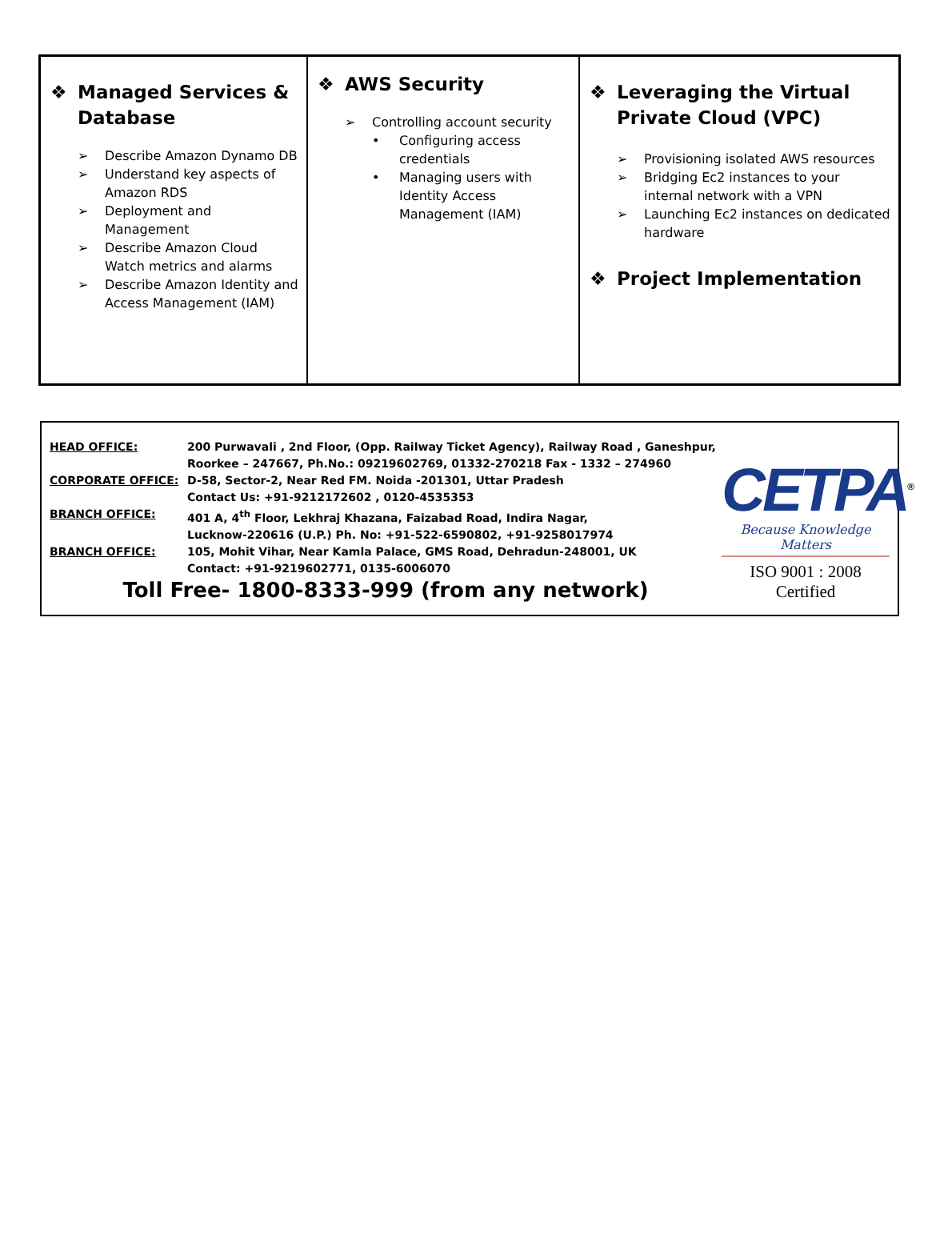| ❖ Managed Services & Database ➢ Describe Amazon Dynamo DB ➢ Understand key aspects of Amazon RDS ➢ Deployment and Management ➢ Describe Amazon Cloud Watch metrics and alarms ➢ Describe Amazon Identity and Access Management (IAM) | ❖ AWS Security ➢ Controlling account security • Configuring access credentials • Managing users with Identity Access Management (IAM) | ❖ Leveraging the Virtual Private Cloud (VPC) ➢ Provisioning isolated AWS resources ➢ Bridging Ec2 instances to your internal network with a VPN ➢ Launching Ec2 instances on dedicated hardware ❖ Project Implementation |
| HEAD OFFICE: | 200 Purwavali , 2nd Floor, (Opp. Railway Ticket Agency), Railway Road , Ganeshpur, Roorkee – 247667, Ph.No.: 09219602769, 01332-270218 Fax - 1332 – 274960 |
| CORPORATE OFFICE: | D-58, Sector-2, Near Red FM. Noida -201301, Uttar Pradesh Contact Us: +91-9212172602 , 0120-4535353 |
| BRANCH OFFICE: | 401 A, 4<sup>th</sup> Floor, Lekhraj Khazana, Faizabad Road, Indira Nagar, Lucknow-220616 (U.P.) Ph. No: +91-522-6590802, +91-9258017974 |
| BRANCH OFFICE: | 105, Mohit Vihar, Near Kamla Palace, GMS Road, Dehradun-248001, UK Contact: +91-9219602771, 0135-6006070 |
Toll Free- 1800-8333-999 (from any network)
CETPA<sup>®</sup>
Because Knowledge Matters
ISO 9001 : 2008 Certified